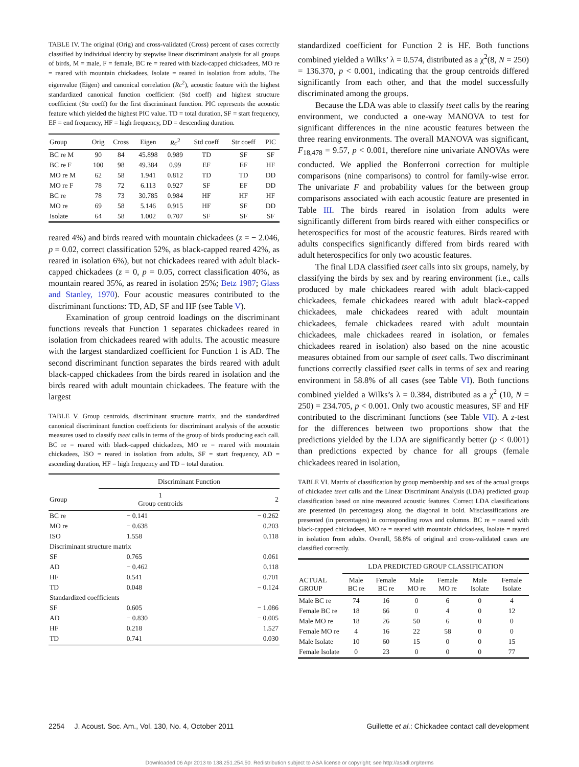TABLE IV. The original (Orig) and cross-validated (Cross) percent of cases correctly classified by individual identity by stepwise linear discriminant analysis for all groups of birds, M = male, F = female, BC re = reared with black-capped chickadees, MO re = reared with mountain chickadees, Isolate = reared in isolation from adults. The eigenvalue (Eigen) and canonical correlation (Rc<sup>2</sup>), acoustic feature with the highest standardized canonical function coefficient (Std coeff) and highest structure coefficient (Str coeff) for the first discriminant function. PIC represents the acoustic feature which yielded the highest PIC value. TD = total duration, SF = start frequency, EF = end frequency, HF = high frequency, DD = descending duration.
| Group | Orig | Cross | Eigen | Rc<sup>2</sup> | Std coeff | Str coeff | PIC |
| --- | --- | --- | --- | --- | --- | --- | --- |
| BC re M | 90 | 84 | 45.898 | 0.989 | TD | SF | SF |
| BC re F | 100 | 98 | 49.384 | 0.99 | EF | EF | HF |
| MO re M | 62 | 58 | 1.941 | 0.812 | TD | TD | DD |
| MO re F | 78 | 72 | 6.113 | 0.927 | SF | EF | DD |
| BC re | 78 | 73 | 30.785 | 0.984 | HF | HF | HF |
| MO re | 69 | 58 | 5.146 | 0.915 | HF | SF | DD |
| Isolate | 64 | 58 | 1.002 | 0.707 | SF | SF | SF |
reared 4%) and birds reared with mountain chickadees (z = − 2.046, p = 0.02, correct classification 52%, as black-capped reared 42%, as reared in isolation 6%), but not chickadees reared with adult black-capped chickadees (z = 0, p = 0.05, correct classification 40%, as mountain reared 35%, as reared in isolation 25%; Betz 1987; Glass and Stanley, 1970). Four acoustic measures contributed to the discriminant functions: TD, AD, SF and HF (see Table V).
Examination of group centroid loadings on the discriminant functions reveals that Function 1 separates chickadees reared in isolation from chickadees reared with adults. The acoustic measure with the largest standardized coefficient for Function 1 is AD. The second discriminant function separates the birds reared with adult black-capped chickadees from the birds reared in isolation and the birds reared with adult mountain chickadees. The feature with the largest
TABLE V. Group centroids, discriminant structure matrix, and the standardized canonical discriminant function coefficients for discriminant analysis of the acoustic measures used to classify tseet calls in terms of the group of birds producing each call. BC re = reared with black-capped chickadees, MO re = reared with mountain chickadees, ISO = reared in isolation from adults, SF = start frequency, AD = ascending duration, HF = high frequency and TD = total duration.
| | Discriminant Function | |
| --- | --- | --- |
| Group | 1 Group centroids | 2 |
| BC re | − 0.141 | − 0.262 |
| MO re | − 0.638 | 0.203 |
| ISO | 1.558 | 0.118 |
| Discriminant structure matrix | | |
| SF | 0.765 | 0.061 |
| AD | − 0.462 | 0.118 |
| HF | 0.541 | 0.701 |
| TD | 0.048 | − 0.124 |
| Standardized coefficients | | |
| SF | 0.605 | − 1.086 |
| AD | − 0.830 | − 0.005 |
| HF | 0.218 | 1.527 |
| TD | 0.741 | 0.030 |
standardized coefficient for Function 2 is HF. Both functions combined yielded a Wilks’ λ = 0.574, distributed as a χ<sup>2</sup>(8, N = 250) = 136.370, p < 0.001, indicating that the group centroids differed significantly from each other, and that the model successfully discriminated among the groups.
Because the LDA was able to classify tseet calls by the rearing environment, we conducted a one-way MANOVA to test for significant differences in the nine acoustic features between the three rearing environments. The overall MANOVA was significant, F<sub>18,478</sub> = 9.57, p < 0.001, therefore nine univariate ANOVAs were conducted. We applied the Bonferroni correction for multiple comparisons (nine comparisons) to control for family-wise error. The univariate F and probability values for the between group comparisons associated with each acoustic feature are presented in Table III. The birds reared in isolation from adults were significantly different from birds reared with either conspecifics or heterospecifics for most of the acoustic features. Birds reared with adults conspecifics significantly differed from birds reared with adult heterospecifics for only two acoustic features.
The final LDA classified tseet calls into six groups, namely, by classifying the birds by sex and by rearing environment (i.e., calls produced by male chickadees reared with adult black-capped chickadees, female chickadees reared with adult black-capped chickadees, male chickadees reared with adult mountain chickadees, female chickadees reared with adult mountain chickadees, male chickadees reared in isolation, or females chickadees reared in isolation) also based on the nine acoustic measures obtained from our sample of tseet calls. Two discriminant functions correctly classified tseet calls in terms of sex and rearing environment in 58.8% of all cases (see Table VI). Both functions combined yielded a Wilks’s λ = 0.384, distributed as a χ<sup>2</sup> (10, N = 250) = 234.705, p < 0.001. Only two acoustic measures, SF and HF contributed to the discriminant functions (see Table VII). A z-test for the differences between two proportions show that the predictions yielded by the LDA are significantly better (p < 0.001) than predictions expected by chance for all groups (female chickadees reared in isolation,
TABLE VI. Matrix of classification by group membership and sex of the actual groups of chickadee tseet calls and the Linear Discriminant Analysis (LDA) predicted group classification based on nine measured acoustic features. Correct LDA classifications are presented (in percentages) along the diagonal in bold. Misclassifications are presented (in percentages) in corresponding rows and columns. BC re = reared with black-capped chickadees, MO re = reared with mountain chickadees, Isolate = reared in isolation from adults. Overall, 58.8% of original and cross-validated cases are classified correctly.
| | LDA PREDICTED GROUP CLASSIFICATION | | | | | |
| --- | --- | --- | --- | --- | --- | --- |
| ACTUAL GROUP | Male BC re | Female BC re | Male MO re | Female MO re | Male Isolate | Female Isolate |
| Male BC re | 74 | 16 | 0 | 6 | 0 | 4 |
| Female BC re | 18 | 66 | 0 | 4 | 0 | 12 |
| Male MO re | 18 | 26 | 50 | 6 | 0 | 0 |
| Female MO re | 4 | 16 | 22 | 58 | 0 | 0 |
| Male Isolate | 10 | 60 | 15 | 0 | 0 | 15 |
| Female Isolate | 0 | 23 | 0 | 0 | 0 | 77 |
2254 J. Acoust. Soc. Am., Vol. 130, No. 4, October 2011 Guillette et al.: Chickadee contact call development
Downloaded 06 Apr 2013 to 138.251.254.50. Redistribution subject to ASA license or copyright; see http://asadl.org/terms